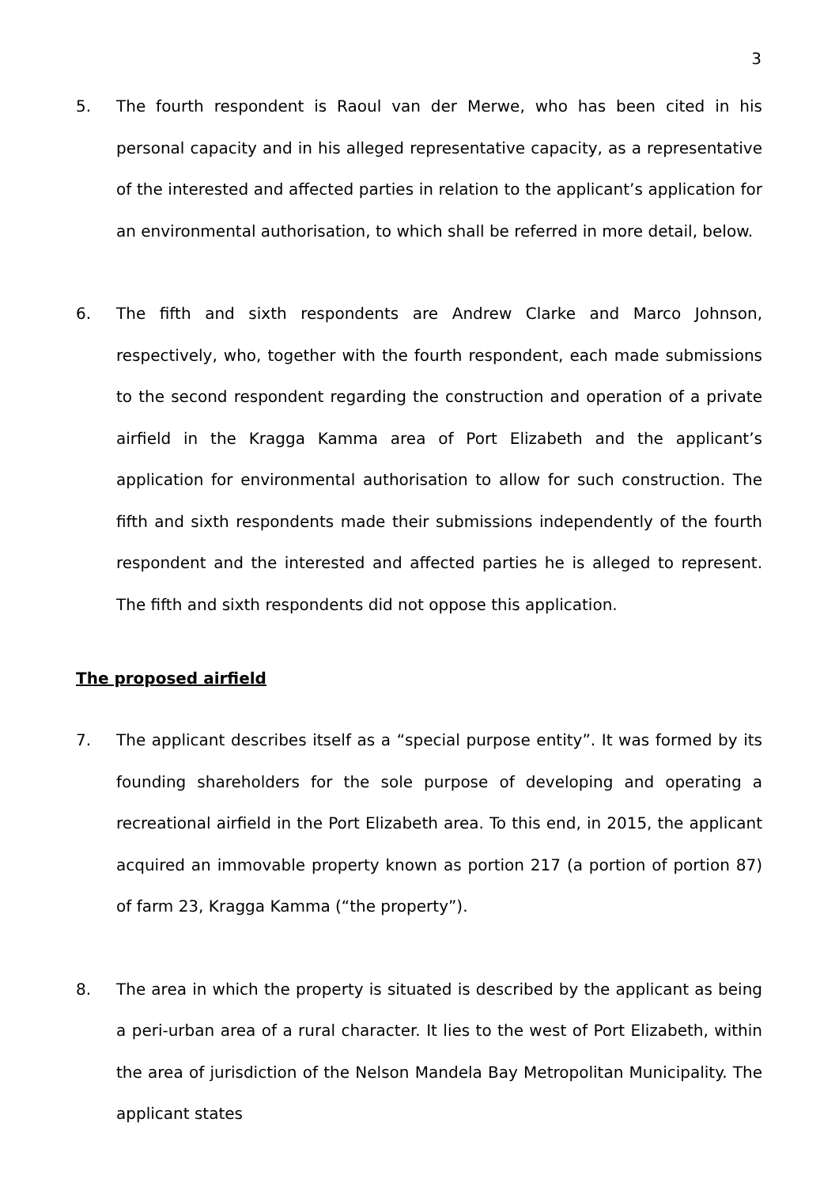3
5. The fourth respondent is Raoul van der Merwe, who has been cited in his personal capacity and in his alleged representative capacity, as a representative of the interested and affected parties in relation to the applicant’s application for an environmental authorisation, to which shall be referred in more detail, below.
6. The fifth and sixth respondents are Andrew Clarke and Marco Johnson, respectively, who, together with the fourth respondent, each made submissions to the second respondent regarding the construction and operation of a private airfield in the Kragga Kamma area of Port Elizabeth and the applicant’s application for environmental authorisation to allow for such construction. The fifth and sixth respondents made their submissions independently of the fourth respondent and the interested and affected parties he is alleged to represent. The fifth and sixth respondents did not oppose this application.
The proposed airfield
7. The applicant describes itself as a “special purpose entity”. It was formed by its founding shareholders for the sole purpose of developing and operating a recreational airfield in the Port Elizabeth area. To this end, in 2015, the applicant acquired an immovable property known as portion 217 (a portion of portion 87) of farm 23, Kragga Kamma (“the property”).
8. The area in which the property is situated is described by the applicant as being a peri-urban area of a rural character. It lies to the west of Port Elizabeth, within the area of jurisdiction of the Nelson Mandela Bay Metropolitan Municipality. The applicant states